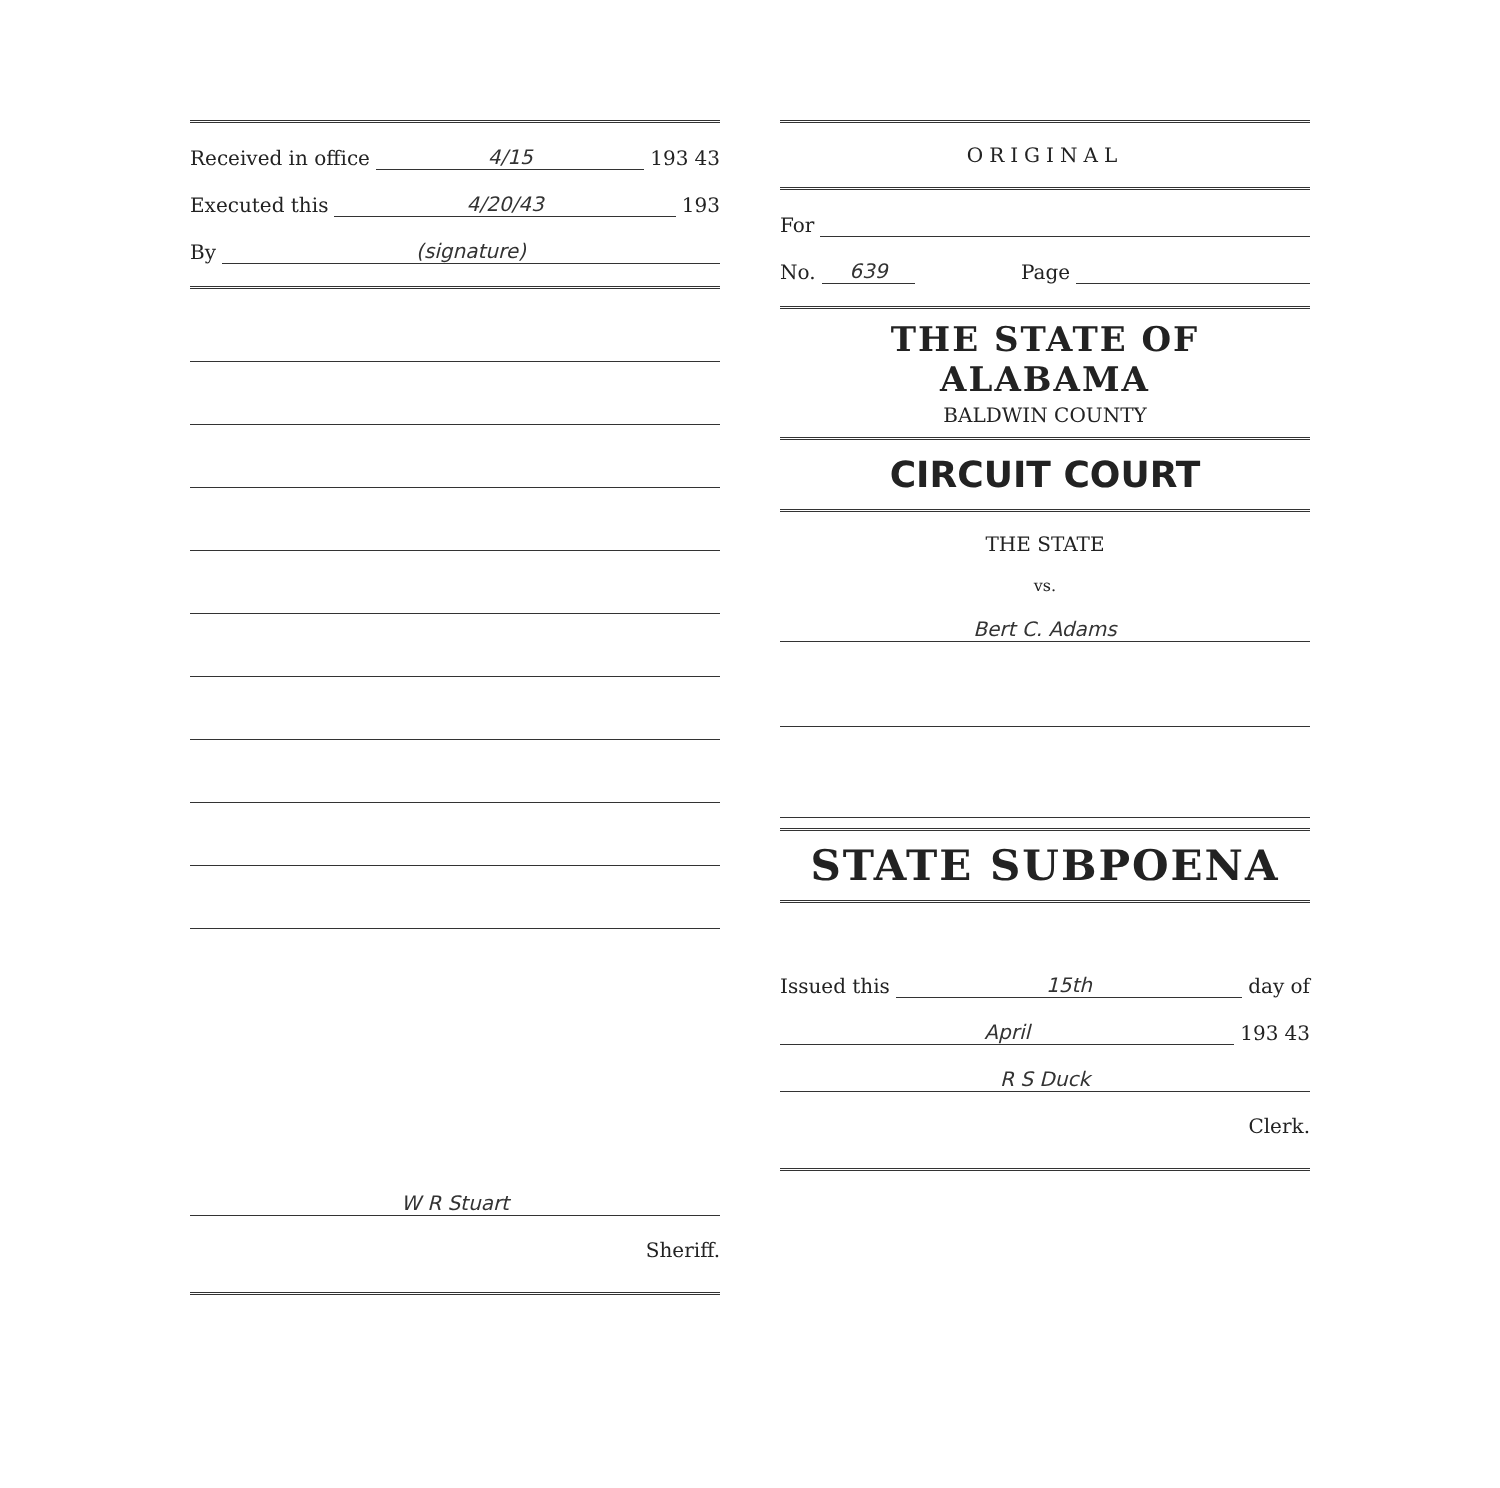Received in office 4/15 193 43
Executed this 4/20/43 193
By (signature)
W R Stuart
Sheriff.
ORIGINAL
For
No. 639 Page
THE STATE OF ALABAMA
BALDWIN COUNTY
CIRCUIT COURT
THE STATE
vs.
Bert C. Adams
STATE SUBPOENA
Issued this 15th day of
April 193 43
R S Duck
Clerk.